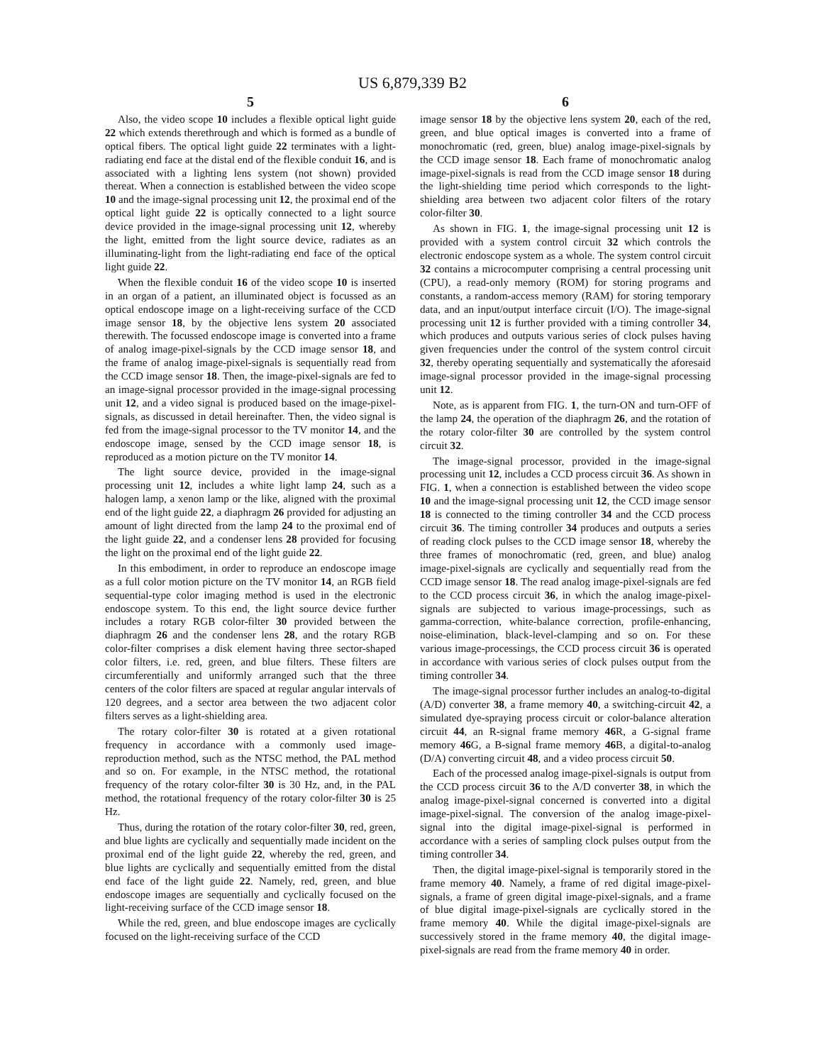US 6,879,339 B2
5
Also, the video scope 10 includes a flexible optical light guide 22 which extends therethrough and which is formed as a bundle of optical fibers. The optical light guide 22 terminates with a light-radiating end face at the distal end of the flexible conduit 16, and is associated with a lighting lens system (not shown) provided thereat. When a connection is established between the video scope 10 and the image-signal processing unit 12, the proximal end of the optical light guide 22 is optically connected to a light source device provided in the image-signal processing unit 12, whereby the light, emitted from the light source device, radiates as an illuminating-light from the light-radiating end face of the optical light guide 22.
When the flexible conduit 16 of the video scope 10 is inserted in an organ of a patient, an illuminated object is focussed as an optical endoscope image on a light-receiving surface of the CCD image sensor 18, by the objective lens system 20 associated therewith. The focussed endoscope image is converted into a frame of analog image-pixel-signals by the CCD image sensor 18, and the frame of analog image-pixel-signals is sequentially read from the CCD image sensor 18. Then, the image-pixel-signals are fed to an image-signal processor provided in the image-signal processing unit 12, and a video signal is produced based on the image-pixel-signals, as discussed in detail hereinafter. Then, the video signal is fed from the image-signal processor to the TV monitor 14, and the endoscope image, sensed by the CCD image sensor 18, is reproduced as a motion picture on the TV monitor 14.
The light source device, provided in the image-signal processing unit 12, includes a white light lamp 24, such as a halogen lamp, a xenon lamp or the like, aligned with the proximal end of the light guide 22, a diaphragm 26 provided for adjusting an amount of light directed from the lamp 24 to the proximal end of the light guide 22, and a condenser lens 28 provided for focusing the light on the proximal end of the light guide 22.
In this embodiment, in order to reproduce an endoscope image as a full color motion picture on the TV monitor 14, an RGB field sequential-type color imaging method is used in the electronic endoscope system. To this end, the light source device further includes a rotary RGB color-filter 30 provided between the diaphragm 26 and the condenser lens 28, and the rotary RGB color-filter comprises a disk element having three sector-shaped color filters, i.e. red, green, and blue filters. These filters are circumferentially and uniformly arranged such that the three centers of the color filters are spaced at regular angular intervals of 120 degrees, and a sector area between the two adjacent color filters serves as a light-shielding area.
The rotary color-filter 30 is rotated at a given rotational frequency in accordance with a commonly used image-reproduction method, such as the NTSC method, the PAL method and so on. For example, in the NTSC method, the rotational frequency of the rotary color-filter 30 is 30 Hz, and, in the PAL method, the rotational frequency of the rotary color-filter 30 is 25 Hz.
Thus, during the rotation of the rotary color-filter 30, red, green, and blue lights are cyclically and sequentially made incident on the proximal end of the light guide 22, whereby the red, green, and blue lights are cyclically and sequentially emitted from the distal end face of the light guide 22. Namely, red, green, and blue endoscope images are sequentially and cyclically focused on the light-receiving surface of the CCD image sensor 18.
While the red, green, and blue endoscope images are cyclically focused on the light-receiving surface of the CCD
6
image sensor 18 by the objective lens system 20, each of the red, green, and blue optical images is converted into a frame of monochromatic (red, green, blue) analog image-pixel-signals by the CCD image sensor 18. Each frame of monochromatic analog image-pixel-signals is read from the CCD image sensor 18 during the light-shielding time period which corresponds to the light-shielding area between two adjacent color filters of the rotary color-filter 30.
As shown in FIG. 1, the image-signal processing unit 12 is provided with a system control circuit 32 which controls the electronic endoscope system as a whole. The system control circuit 32 contains a microcomputer comprising a central processing unit (CPU), a read-only memory (ROM) for storing programs and constants, a random-access memory (RAM) for storing temporary data, and an input/output interface circuit (I/O). The image-signal processing unit 12 is further provided with a timing controller 34, which produces and outputs various series of clock pulses having given frequencies under the control of the system control circuit 32, thereby operating sequentially and systematically the aforesaid image-signal processor provided in the image-signal processing unit 12.
Note, as is apparent from FIG. 1, the turn-ON and turn-OFF of the lamp 24, the operation of the diaphragm 26, and the rotation of the rotary color-filter 30 are controlled by the system control circuit 32.
The image-signal processor, provided in the image-signal processing unit 12, includes a CCD process circuit 36. As shown in FIG. 1, when a connection is established between the video scope 10 and the image-signal processing unit 12, the CCD image sensor 18 is connected to the timing controller 34 and the CCD process circuit 36. The timing controller 34 produces and outputs a series of reading clock pulses to the CCD image sensor 18, whereby the three frames of monochromatic (red, green, and blue) analog image-pixel-signals are cyclically and sequentially read from the CCD image sensor 18. The read analog image-pixel-signals are fed to the CCD process circuit 36, in which the analog image-pixel-signals are subjected to various image-processings, such as gamma-correction, white-balance correction, profile-enhancing, noise-elimination, black-level-clamping and so on. For these various image-processings, the CCD process circuit 36 is operated in accordance with various series of clock pulses output from the timing controller 34.
The image-signal processor further includes an analog-to-digital (A/D) converter 38, a frame memory 40, a switching-circuit 42, a simulated dye-spraying process circuit or color-balance alteration circuit 44, an R-signal frame memory 46 R, a G-signal frame memory 46 G, a B-signal frame memory 46 B, a digital-to-analog (D/A) converting circuit 48, and a video process circuit 50.
Each of the processed analog image-pixel-signals is output from the CCD process circuit 36 to the A/D converter 38, in which the analog image-pixel-signal concerned is converted into a digital image-pixel-signal. The conversion of the analog image-pixel-signal into the digital image-pixel-signal is performed in accordance with a series of sampling clock pulses output from the timing controller 34.
Then, the digital image-pixel-signal is temporarily stored in the frame memory 40. Namely, a frame of red digital image-pixel-signals, a frame of green digital image-pixel-signals, and a frame of blue digital image-pixel-signals are cyclically stored in the frame memory 40. While the digital image-pixel-signals are successively stored in the frame memory 40, the digital image-pixel-signals are read from the frame memory 40 in order.